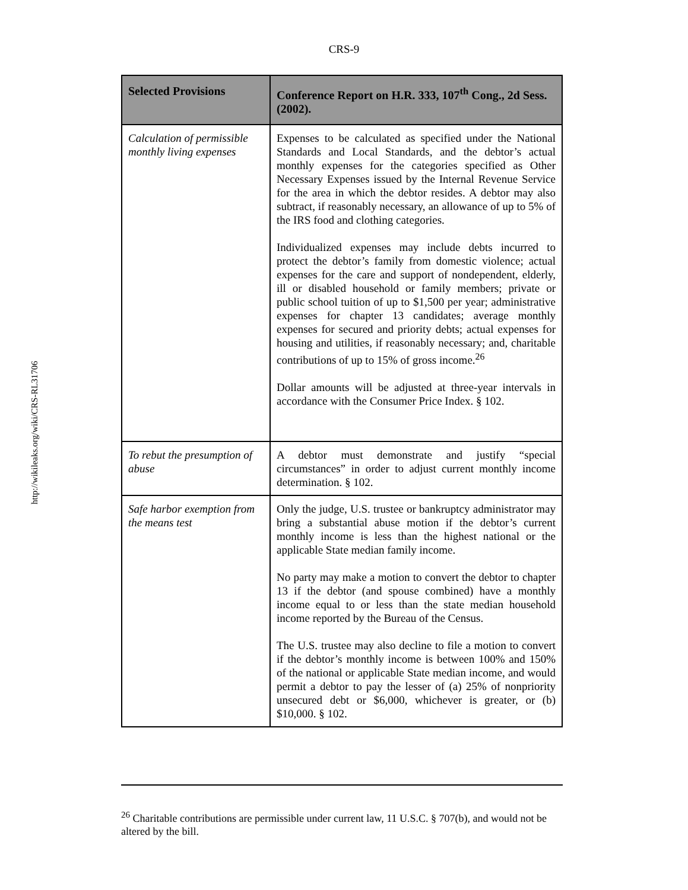CRS-9
http://wikileaks.org/wiki/CRS-RL31706
| Selected Provisions | Conference Report on H.R. 333, 107<sup>th</sup> Cong., 2d Sess. (2002). |
| --- | --- |
| Calculation of permissible monthly living expenses | Expenses to be calculated as specified under the National Standards and Local Standards, and the debtor’s actual monthly expenses for the categories specified as Other Necessary Expenses issued by the Internal Revenue Service for the area in which the debtor resides. A debtor may also subtract, if reasonably necessary, an allowance of up to 5% of the IRS food and clothing categories. Individualized expenses may include debts incurred to protect the debtor’s family from domestic violence; actual expenses for the care and support of nondependent, elderly, ill or disabled household or family members; private or public school tuition of up to $1,500 per year; administrative expenses for chapter 13 candidates; average monthly expenses for secured and priority debts; actual expenses for housing and utilities, if reasonably necessary; and, charitable contributions of up to 15% of gross income.<sup>26</sup> Dollar amounts will be adjusted at three-year intervals in accordance with the Consumer Price Index. § 102. |
| To rebut the presumption of abuse | A debtor must demonstrate and justify “special circumstances” in order to adjust current monthly income determination. § 102. |
| Safe harbor exemption from the means test | Only the judge, U.S. trustee or bankruptcy administrator may bring a substantial abuse motion if the debtor’s current monthly income is less than the highest national or the applicable State median family income. No party may make a motion to convert the debtor to chapter 13 if the debtor (and spouse combined) have a monthly income equal to or less than the state median household income reported by the Bureau of the Census. The U.S. trustee may also decline to file a motion to convert if the debtor’s monthly income is between 100% and 150% of the national or applicable State median income, and would permit a debtor to pay the lesser of (a) 25% of nonpriority unsecured debt or $6,000, whichever is greater, or (b) $10,000. § 102. |
<sup>26</sup> Charitable contributions are permissible under current law, 11 U.S.C. § 707(b), and would not be altered by the bill.